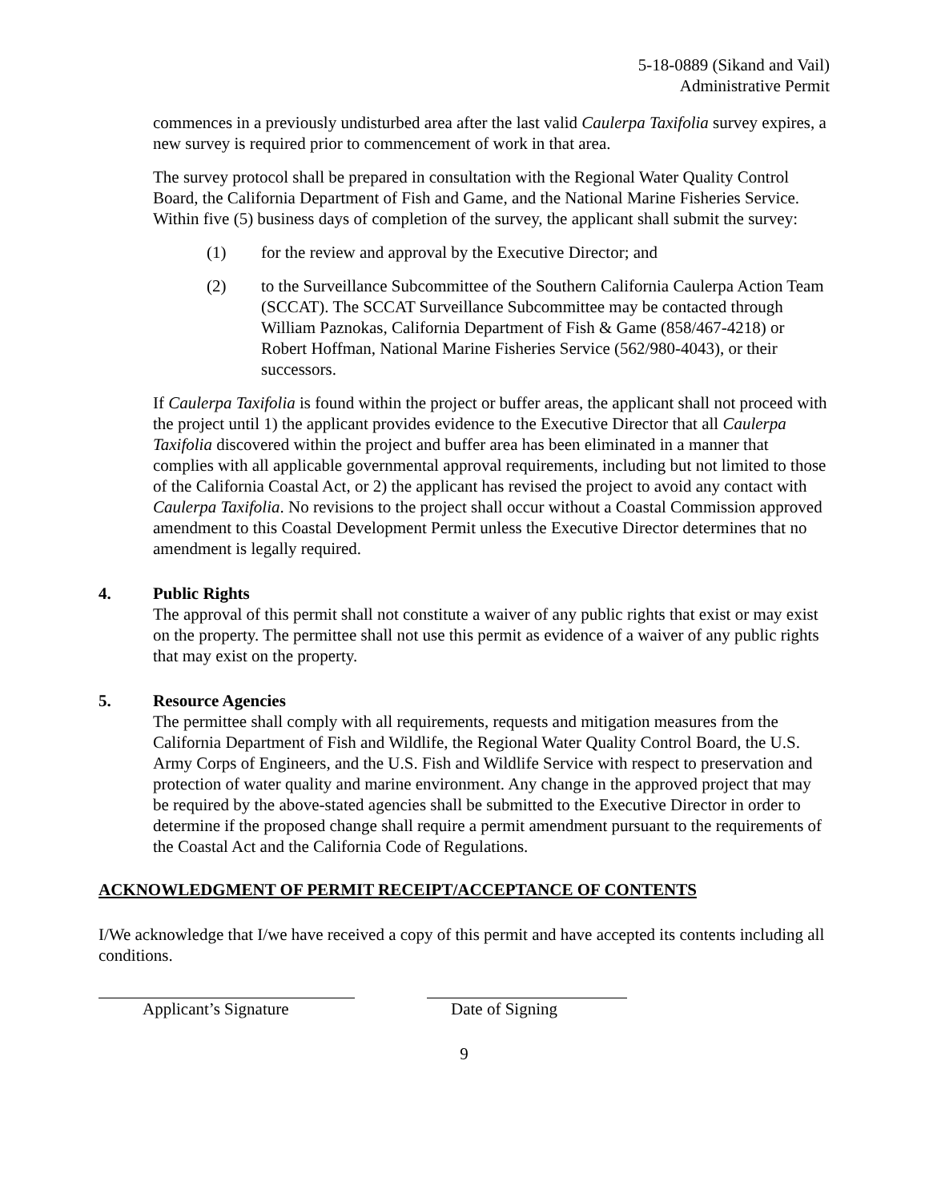5-18-0889 (Sikand and Vail)
Administrative Permit
commences in a previously undisturbed area after the last valid Caulerpa Taxifolia survey expires, a new survey is required prior to commencement of work in that area.
The survey protocol shall be prepared in consultation with the Regional Water Quality Control Board, the California Department of Fish and Game, and the National Marine Fisheries Service. Within five (5) business days of completion of the survey, the applicant shall submit the survey:
(1) for the review and approval by the Executive Director; and
(2) to the Surveillance Subcommittee of the Southern California Caulerpa Action Team (SCCAT). The SCCAT Surveillance Subcommittee may be contacted through William Paznokas, California Department of Fish & Game (858/467-4218) or Robert Hoffman, National Marine Fisheries Service (562/980-4043), or their successors.
If Caulerpa Taxifolia is found within the project or buffer areas, the applicant shall not proceed with the project until 1) the applicant provides evidence to the Executive Director that all Caulerpa Taxifolia discovered within the project and buffer area has been eliminated in a manner that complies with all applicable governmental approval requirements, including but not limited to those of the California Coastal Act, or 2) the applicant has revised the project to avoid any contact with Caulerpa Taxifolia. No revisions to the project shall occur without a Coastal Commission approved amendment to this Coastal Development Permit unless the Executive Director determines that no amendment is legally required.
4. Public Rights
The approval of this permit shall not constitute a waiver of any public rights that exist or may exist on the property. The permittee shall not use this permit as evidence of a waiver of any public rights that may exist on the property.
5. Resource Agencies
The permittee shall comply with all requirements, requests and mitigation measures from the California Department of Fish and Wildlife, the Regional Water Quality Control Board, the U.S. Army Corps of Engineers, and the U.S. Fish and Wildlife Service with respect to preservation and protection of water quality and marine environment. Any change in the approved project that may be required by the above-stated agencies shall be submitted to the Executive Director in order to determine if the proposed change shall require a permit amendment pursuant to the requirements of the Coastal Act and the California Code of Regulations.
ACKNOWLEDGMENT OF PERMIT RECEIPT/ACCEPTANCE OF CONTENTS
I/We acknowledge that I/we have received a copy of this permit and have accepted its contents including all conditions.
Applicant’s Signature Date of Signing
9